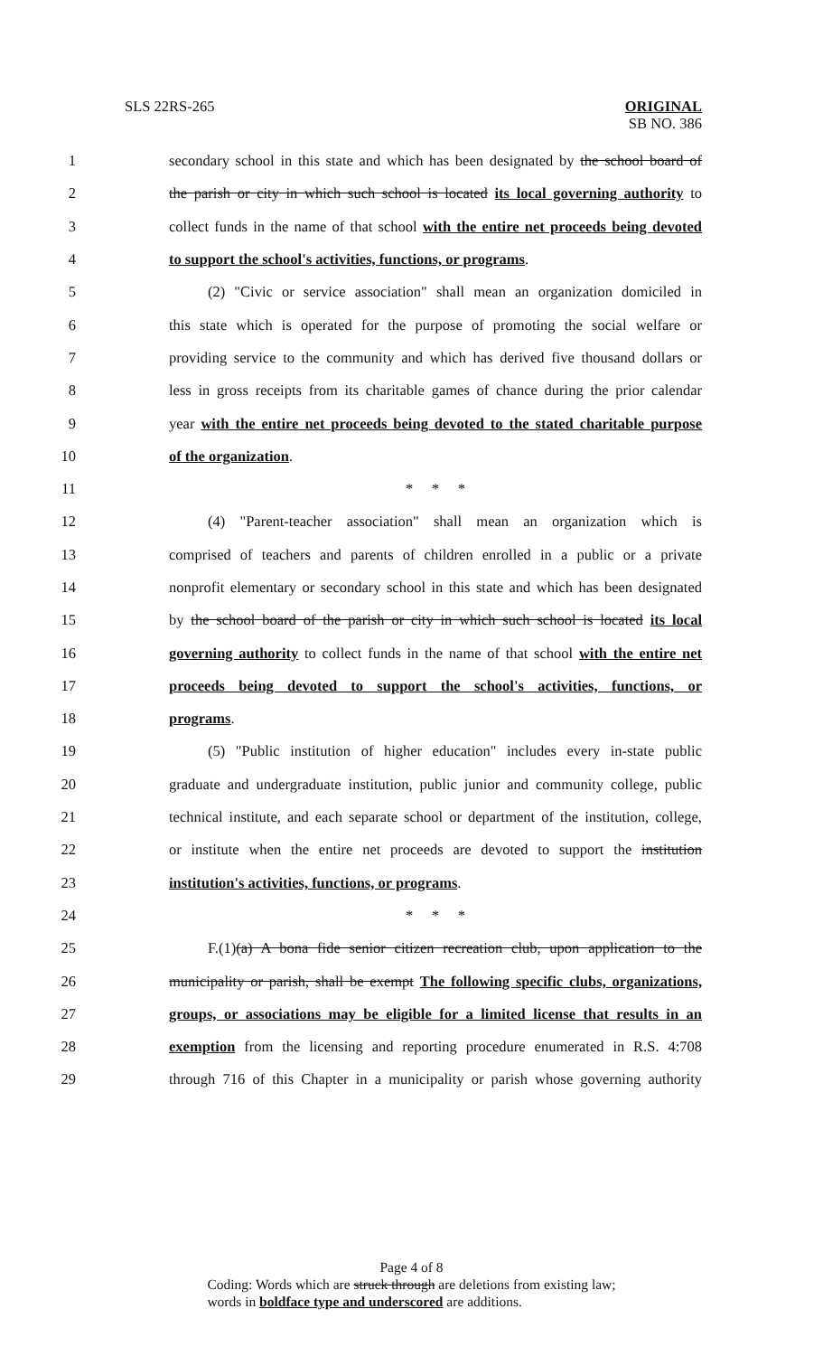SLS 22RS-265
ORIGINAL
SB NO. 386
1 secondary school in this state and which has been designated by the school board of
2 the parish or city in which such school is located its local governing authority to
3 collect funds in the name of that school with the entire net proceeds being devoted
4 to support the school's activities, functions, or programs.
5 (2) "Civic or service association" shall mean an organization domiciled in
6 this state which is operated for the purpose of promoting the social welfare or
7 providing service to the community and which has derived five thousand dollars or
8 less in gross receipts from its charitable games of chance during the prior calendar
9 year with the entire net proceeds being devoted to the stated charitable purpose
10 of the organization.
11 * * *
12 (4) "Parent-teacher association" shall mean an organization which is
13 comprised of teachers and parents of children enrolled in a public or a private
14 nonprofit elementary or secondary school in this state and which has been designated
15 by the school board of the parish or city in which such school is located its local
16 governing authority to collect funds in the name of that school with the entire net
17 proceeds being devoted to support the school's activities, functions, or
18 programs.
19 (5) "Public institution of higher education" includes every in-state public
20 graduate and undergraduate institution, public junior and community college, public
21 technical institute, and each separate school or department of the institution, college,
22 or institute when the entire net proceeds are devoted to support the institution
23 institution's activities, functions, or programs.
24 * * *
25 F.(1)(a) A bona fide senior citizen recreation club, upon application to the
26 municipality or parish, shall be exempt The following specific clubs, organizations,
27 groups, or associations may be eligible for a limited license that results in an
28 exemption from the licensing and reporting procedure enumerated in R.S. 4:708
29 through 716 of this Chapter in a municipality or parish whose governing authority
Page 4 of 8
Coding: Words which are struck through are deletions from existing law;
words in boldface type and underscored are additions.